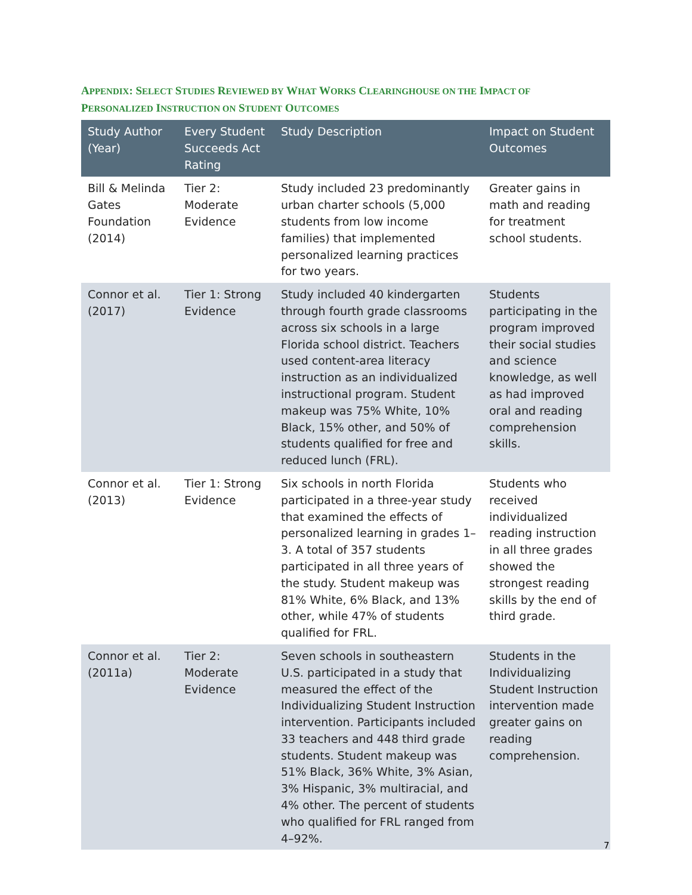APPENDIX: SELECT STUDIES REVIEWED BY WHAT WORKS CLEARINGHOUSE ON THE IMPACT OF
PERSONALIZED INSTRUCTION ON STUDENT OUTCOMES
| Study Author (Year) | Every Student Succeeds Act Rating | Study Description | Impact on Student Outcomes |
| --- | --- | --- | --- |
| Bill & Melinda Gates Foundation (2014) | Tier 2: Moderate Evidence | Study included 23 predominantly urban charter schools (5,000 students from low income families) that implemented personalized learning practices for two years. | Greater gains in math and reading for treatment school students. |
| Connor et al. (2017) | Tier 1: Strong Evidence | Study included 40 kindergarten through fourth grade classrooms across six schools in a large Florida school district. Teachers used content-area literacy instruction as an individualized instructional program. Student makeup was 75% White, 10% Black, 15% other, and 50% of students qualified for free and reduced lunch (FRL). | Students participating in the program improved their social studies and science knowledge, as well as had improved oral and reading comprehension skills. |
| Connor et al. (2013) | Tier 1: Strong Evidence | Six schools in north Florida participated in a three-year study that examined the effects of personalized learning in grades 1–3. A total of 357 students participated in all three years of the study. Student makeup was 81% White, 6% Black, and 13% other, while 47% of students qualified for FRL. | Students who received individualized reading instruction in all three grades showed the strongest reading skills by the end of third grade. |
| Connor et al. (2011a) | Tier 2: Moderate Evidence | Seven schools in southeastern U.S. participated in a study that measured the effect of the Individualizing Student Instruction intervention. Participants included 33 teachers and 448 third grade students. Student makeup was 51% Black, 36% White, 3% Asian, 3% Hispanic, 3% multiracial, and 4% other. The percent of students who qualified for FRL ranged from 4–92%. | Students in the Individualizing Student Instruction intervention made greater gains on reading comprehension. |
7